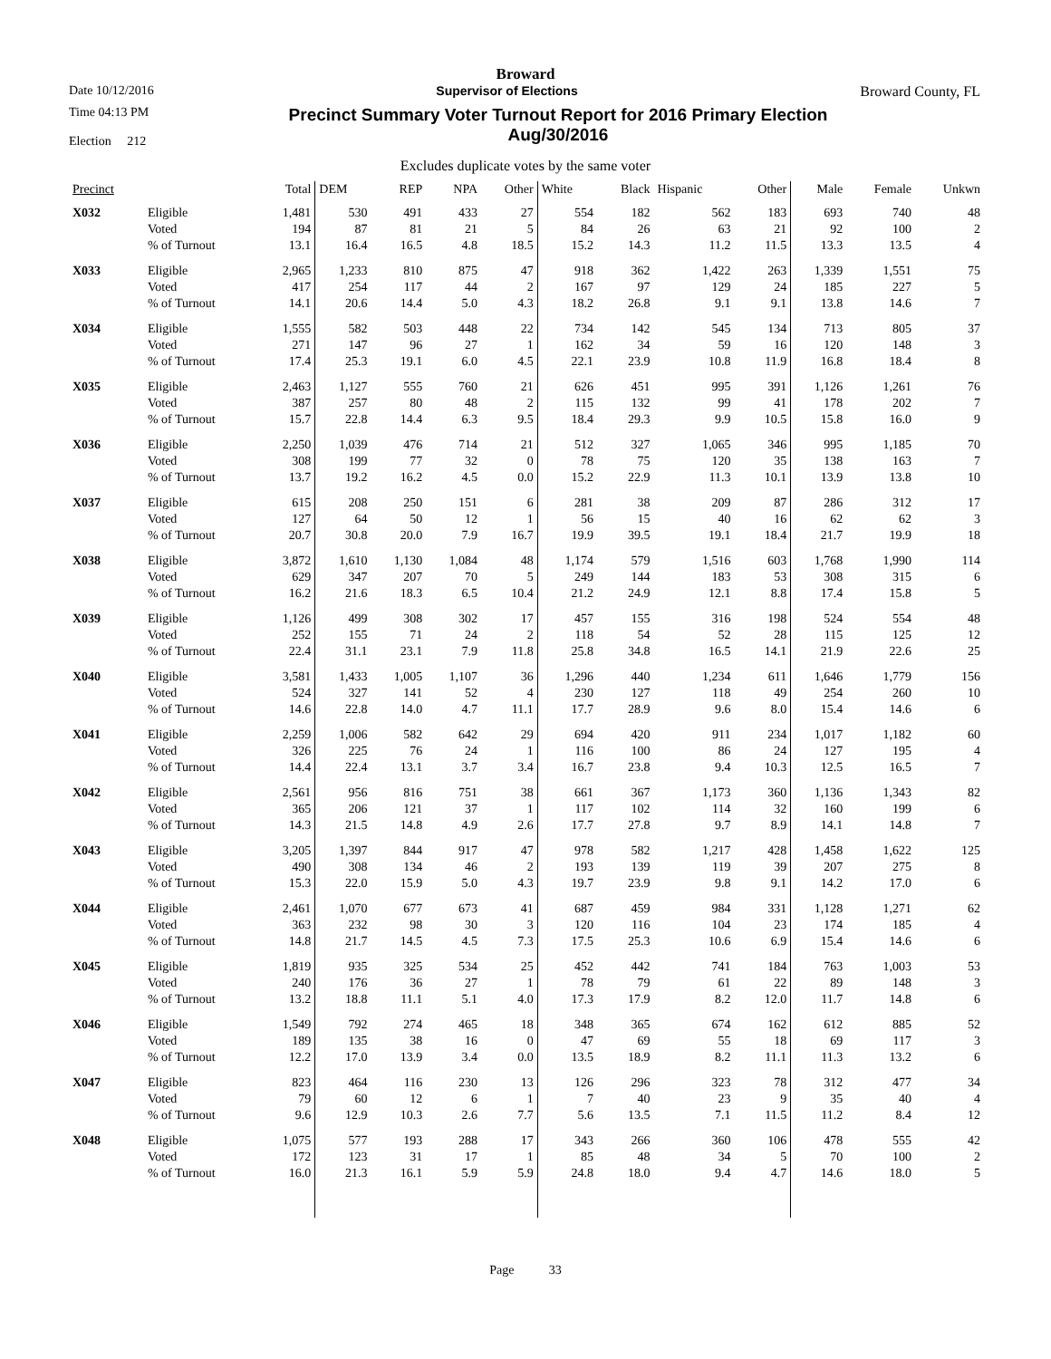Broward
Date 10/12/2016 Supervisor of Elections Broward County, FL
Time 04:13 PM
Election 212
Precinct Summary Voter Turnout Report for 2016 Primary Election
Aug/30/2016
Excludes duplicate votes by the same voter
| Precinct | | Total | DEM | REP | NPA | Other | White | Black | Hispanic | Other | Male | Female | Unkwn |
| --- | --- | --- | --- | --- | --- | --- | --- | --- | --- | --- | --- | --- | --- |
| X032 | Eligible | 1,481 | 530 | 491 | 433 | 27 | 554 | 182 | 562 | 183 | 693 | 740 | 48 |
| | Voted | 194 | 87 | 81 | 21 | 5 | 84 | 26 | 63 | 21 | 92 | 100 | 2 |
| | % of Turnout | 13.1 | 16.4 | 16.5 | 4.8 | 18.5 | 15.2 | 14.3 | 11.2 | 11.5 | 13.3 | 13.5 | 4 |
| X033 | Eligible | 2,965 | 1,233 | 810 | 875 | 47 | 918 | 362 | 1,422 | 263 | 1,339 | 1,551 | 75 |
| | Voted | 417 | 254 | 117 | 44 | 2 | 167 | 97 | 129 | 24 | 185 | 227 | 5 |
| | % of Turnout | 14.1 | 20.6 | 14.4 | 5.0 | 4.3 | 18.2 | 26.8 | 9.1 | 9.1 | 13.8 | 14.6 | 7 |
| X034 | Eligible | 1,555 | 582 | 503 | 448 | 22 | 734 | 142 | 545 | 134 | 713 | 805 | 37 |
| | Voted | 271 | 147 | 96 | 27 | 1 | 162 | 34 | 59 | 16 | 120 | 148 | 3 |
| | % of Turnout | 17.4 | 25.3 | 19.1 | 6.0 | 4.5 | 22.1 | 23.9 | 10.8 | 11.9 | 16.8 | 18.4 | 8 |
| X035 | Eligible | 2,463 | 1,127 | 555 | 760 | 21 | 626 | 451 | 995 | 391 | 1,126 | 1,261 | 76 |
| | Voted | 387 | 257 | 80 | 48 | 2 | 115 | 132 | 99 | 41 | 178 | 202 | 7 |
| | % of Turnout | 15.7 | 22.8 | 14.4 | 6.3 | 9.5 | 18.4 | 29.3 | 9.9 | 10.5 | 15.8 | 16.0 | 9 |
| X036 | Eligible | 2,250 | 1,039 | 476 | 714 | 21 | 512 | 327 | 1,065 | 346 | 995 | 1,185 | 70 |
| | Voted | 308 | 199 | 77 | 32 | 0 | 78 | 75 | 120 | 35 | 138 | 163 | 7 |
| | % of Turnout | 13.7 | 19.2 | 16.2 | 4.5 | 0.0 | 15.2 | 22.9 | 11.3 | 10.1 | 13.9 | 13.8 | 10 |
| X037 | Eligible | 615 | 208 | 250 | 151 | 6 | 281 | 38 | 209 | 87 | 286 | 312 | 17 |
| | Voted | 127 | 64 | 50 | 12 | 1 | 56 | 15 | 40 | 16 | 62 | 62 | 3 |
| | % of Turnout | 20.7 | 30.8 | 20.0 | 7.9 | 16.7 | 19.9 | 39.5 | 19.1 | 18.4 | 21.7 | 19.9 | 18 |
| X038 | Eligible | 3,872 | 1,610 | 1,130 | 1,084 | 48 | 1,174 | 579 | 1,516 | 603 | 1,768 | 1,990 | 114 |
| | Voted | 629 | 347 | 207 | 70 | 5 | 249 | 144 | 183 | 53 | 308 | 315 | 6 |
| | % of Turnout | 16.2 | 21.6 | 18.3 | 6.5 | 10.4 | 21.2 | 24.9 | 12.1 | 8.8 | 17.4 | 15.8 | 5 |
| X039 | Eligible | 1,126 | 499 | 308 | 302 | 17 | 457 | 155 | 316 | 198 | 524 | 554 | 48 |
| | Voted | 252 | 155 | 71 | 24 | 2 | 118 | 54 | 52 | 28 | 115 | 125 | 12 |
| | % of Turnout | 22.4 | 31.1 | 23.1 | 7.9 | 11.8 | 25.8 | 34.8 | 16.5 | 14.1 | 21.9 | 22.6 | 25 |
| X040 | Eligible | 3,581 | 1,433 | 1,005 | 1,107 | 36 | 1,296 | 440 | 1,234 | 611 | 1,646 | 1,779 | 156 |
| | Voted | 524 | 327 | 141 | 52 | 4 | 230 | 127 | 118 | 49 | 254 | 260 | 10 |
| | % of Turnout | 14.6 | 22.8 | 14.0 | 4.7 | 11.1 | 17.7 | 28.9 | 9.6 | 8.0 | 15.4 | 14.6 | 6 |
| X041 | Eligible | 2,259 | 1,006 | 582 | 642 | 29 | 694 | 420 | 911 | 234 | 1,017 | 1,182 | 60 |
| | Voted | 326 | 225 | 76 | 24 | 1 | 116 | 100 | 86 | 24 | 127 | 195 | 4 |
| | % of Turnout | 14.4 | 22.4 | 13.1 | 3.7 | 3.4 | 16.7 | 23.8 | 9.4 | 10.3 | 12.5 | 16.5 | 7 |
| X042 | Eligible | 2,561 | 956 | 816 | 751 | 38 | 661 | 367 | 1,173 | 360 | 1,136 | 1,343 | 82 |
| | Voted | 365 | 206 | 121 | 37 | 1 | 117 | 102 | 114 | 32 | 160 | 199 | 6 |
| | % of Turnout | 14.3 | 21.5 | 14.8 | 4.9 | 2.6 | 17.7 | 27.8 | 9.7 | 8.9 | 14.1 | 14.8 | 7 |
| X043 | Eligible | 3,205 | 1,397 | 844 | 917 | 47 | 978 | 582 | 1,217 | 428 | 1,458 | 1,622 | 125 |
| | Voted | 490 | 308 | 134 | 46 | 2 | 193 | 139 | 119 | 39 | 207 | 275 | 8 |
| | % of Turnout | 15.3 | 22.0 | 15.9 | 5.0 | 4.3 | 19.7 | 23.9 | 9.8 | 9.1 | 14.2 | 17.0 | 6 |
| X044 | Eligible | 2,461 | 1,070 | 677 | 673 | 41 | 687 | 459 | 984 | 331 | 1,128 | 1,271 | 62 |
| | Voted | 363 | 232 | 98 | 30 | 3 | 120 | 116 | 104 | 23 | 174 | 185 | 4 |
| | % of Turnout | 14.8 | 21.7 | 14.5 | 4.5 | 7.3 | 17.5 | 25.3 | 10.6 | 6.9 | 15.4 | 14.6 | 6 |
| X045 | Eligible | 1,819 | 935 | 325 | 534 | 25 | 452 | 442 | 741 | 184 | 763 | 1,003 | 53 |
| | Voted | 240 | 176 | 36 | 27 | 1 | 78 | 79 | 61 | 22 | 89 | 148 | 3 |
| | % of Turnout | 13.2 | 18.8 | 11.1 | 5.1 | 4.0 | 17.3 | 17.9 | 8.2 | 12.0 | 11.7 | 14.8 | 6 |
| X046 | Eligible | 1,549 | 792 | 274 | 465 | 18 | 348 | 365 | 674 | 162 | 612 | 885 | 52 |
| | Voted | 189 | 135 | 38 | 16 | 0 | 47 | 69 | 55 | 18 | 69 | 117 | 3 |
| | % of Turnout | 12.2 | 17.0 | 13.9 | 3.4 | 0.0 | 13.5 | 18.9 | 8.2 | 11.1 | 11.3 | 13.2 | 6 |
| X047 | Eligible | 823 | 464 | 116 | 230 | 13 | 126 | 296 | 323 | 78 | 312 | 477 | 34 |
| | Voted | 79 | 60 | 12 | 6 | 1 | 7 | 40 | 23 | 9 | 35 | 40 | 4 |
| | % of Turnout | 9.6 | 12.9 | 10.3 | 2.6 | 7.7 | 5.6 | 13.5 | 7.1 | 11.5 | 11.2 | 8.4 | 12 |
| X048 | Eligible | 1,075 | 577 | 193 | 288 | 17 | 343 | 266 | 360 | 106 | 478 | 555 | 42 |
| | Voted | 172 | 123 | 31 | 17 | 1 | 85 | 48 | 34 | 5 | 70 | 100 | 2 |
| | % of Turnout | 16.0 | 21.3 | 16.1 | 5.9 | 5.9 | 24.8 | 18.0 | 9.4 | 4.7 | 14.6 | 18.0 | 5 |
Page 33